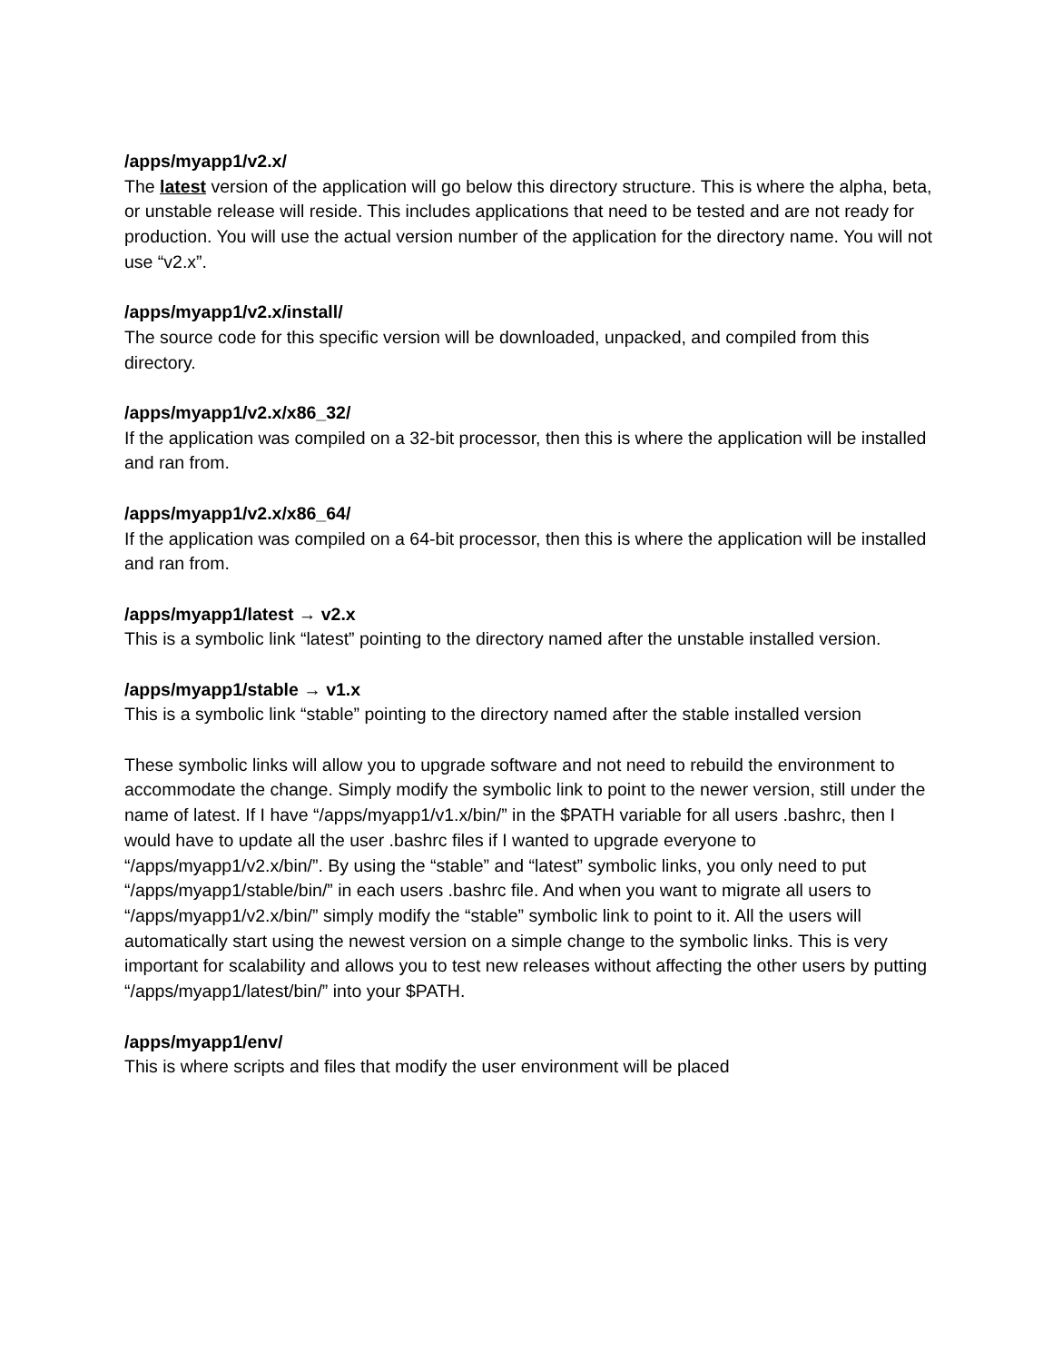/apps/myapp1/v2.x/
The latest version of the application will go below this directory structure. This is where the alpha, beta, or unstable release will reside. This includes applications that need to be tested and are not ready for production. You will use the actual version number of the application for the directory name. You will not use “v2.x”.
/apps/myapp1/v2.x/install/
The source code for this specific version will be downloaded, unpacked, and compiled from this directory.
/apps/myapp1/v2.x/x86_32/
If the application was compiled on a 32-bit processor, then this is where the application will be installed and ran from.
/apps/myapp1/v2.x/x86_64/
If the application was compiled on a 64-bit processor, then this is where the application will be installed and ran from.
/apps/myapp1/latest → v2.x
This is a symbolic link “latest” pointing to the directory named after the unstable installed version.
/apps/myapp1/stable → v1.x
This is a symbolic link “stable” pointing to the directory named after the stable installed version
These symbolic links will allow you to upgrade software and not need to rebuild the environment to accommodate the change. Simply modify the symbolic link to point to the newer version, still under the name of latest. If I have “/apps/myapp1/v1.x/bin/” in the $PATH variable for all users .bashrc, then I would have to update all the user .bashrc files if I wanted to upgrade everyone to “/apps/myapp1/v2.x/bin/”. By using the “stable” and “latest” symbolic links, you only need to put “/apps/myapp1/stable/bin/” in each users .bashrc file. And when you want to migrate all users to “/apps/myapp1/v2.x/bin/” simply modify the “stable” symbolic link to point to it. All the users will automatically start using the newest version on a simple change to the symbolic links. This is very important for scalability and allows you to test new releases without affecting the other users by putting “/apps/myapp1/latest/bin/” into your $PATH.
/apps/myapp1/env/
This is where scripts and files that modify the user environment will be placed